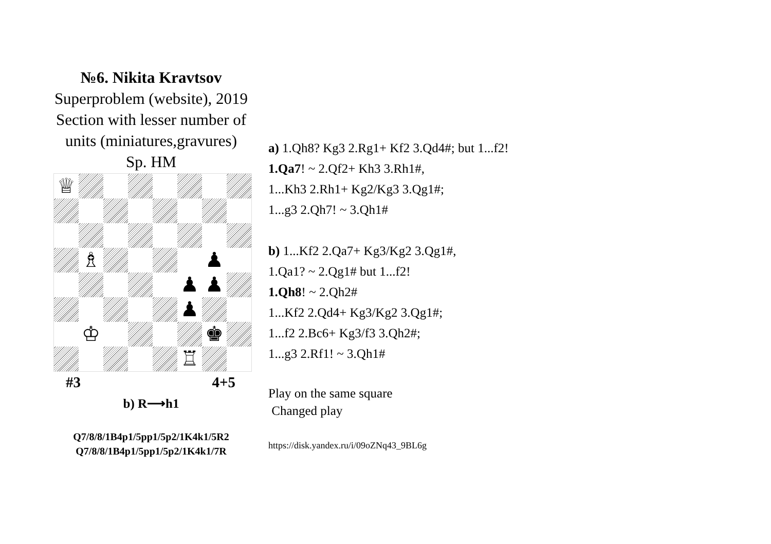№6. Nikita Kravtsov
Superproblem (website), 2019
Section with lesser number of units (miniatures,gravures)
Sp. HM
♕
♗
♟
♟
♟
♟
♔
♚
♖
#3 4+5
b) R⟶h1
Q7/8/8/1B4p1/5pp1/5p2/1K4k1/5R2
Q7/8/8/1B4p1/5pp1/5p2/1K4k1/7R
a) 1.Qh8? Kg3 2.Rg1+ Kf2 3.Qd4#; but 1...f2!
1.Qa7! ~ 2.Qf2+ Kh3 3.Rh1#,
1...Kh3 2.Rh1+ Kg2/Kg3 3.Qg1#;
1...g3 2.Qh7! ~ 3.Qh1#
b) 1...Kf2 2.Qa7+ Kg3/Kg2 3.Qg1#,
1.Qa1? ~ 2.Qg1# but 1...f2!
1.Qh8! ~ 2.Qh2#
1...Kf2 2.Qd4+ Kg3/Kg2 3.Qg1#;
1...f2 2.Bc6+ Kg3/f3 3.Qh2#;
1...g3 2.Rf1! ~ 3.Qh1#
Play on the same square
Changed play
https://disk.yandex.ru/i/09oZNq43_9BL6g